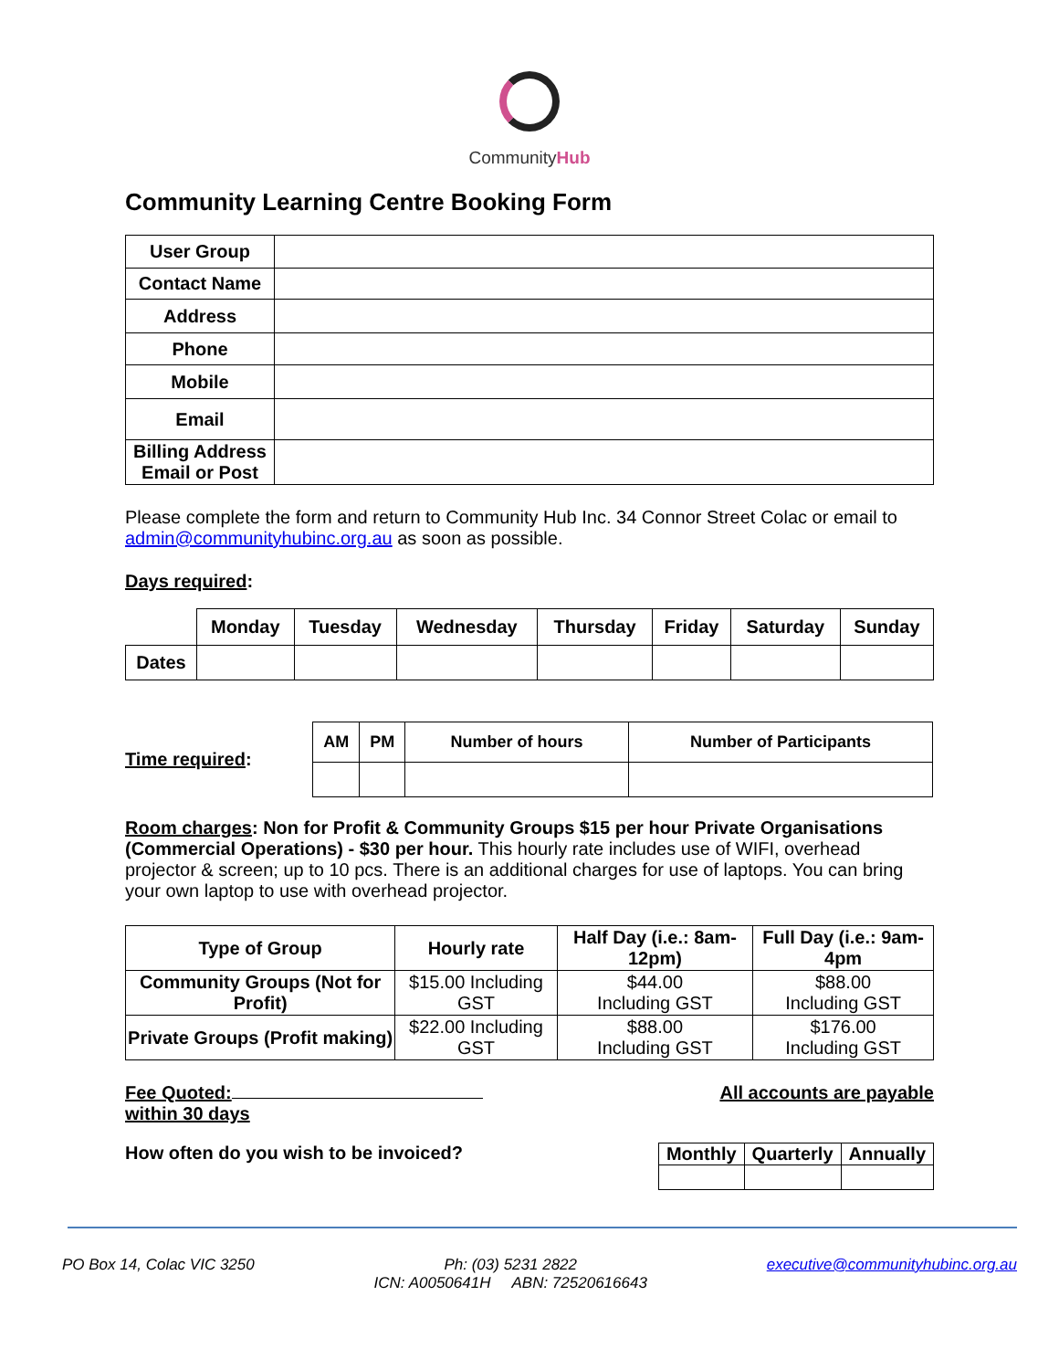CommunityHub
Community Learning Centre Booking Form
| User Group | |
| Contact Name | |
| Address | |
| Phone | |
| Mobile | |
| Email | |
| Billing Address Email or Post | |
Please complete the form and return to Community Hub Inc. 34 Connor Street Colac or email to admin@communityhubinc.org.au as soon as possible.
Days required:
| | Monday | Tuesday | Wednesday | Thursday | Friday | Saturday | Sunday |
| --- | --- | --- | --- | --- | --- | --- | --- |
| Dates | | | | | | | |
Time required:
| AM | PM | Number of hours | Number of Participants |
| --- | --- | --- | --- |
Room charges: Non for Profit & Community Groups $15 per hour Private Organisations (Commercial Operations) - $30 per hour. This hourly rate includes use of WIFI, overhead projector & screen; up to 10 pcs. There is an additional charges for use of laptops. You can bring your own laptop to use with overhead projector.
| Type of Group | Hourly rate | Half Day (i.e.: 8am-12pm) | Full Day (i.e.: 9am-4pm |
| --- | --- | --- | --- |
| Community Groups (Not for Profit) | $15.00 Including GST | $44.00 Including GST | $88.00 Including GST |
| Private Groups (Profit making) | $22.00 Including GST | $88.00 Including GST | $176.00 Including GST |
Fee Quoted:
within 30 days
All accounts are payable
How often do you wish to be invoiced?
| Monthly | Quarterly | Annually |
| --- | --- | --- |
PO Box 14, Colac VIC 3250 Ph: (03) 5231 2822
ICN: A0050641H ABN: 72520616643 executive@communityhubinc.org.au